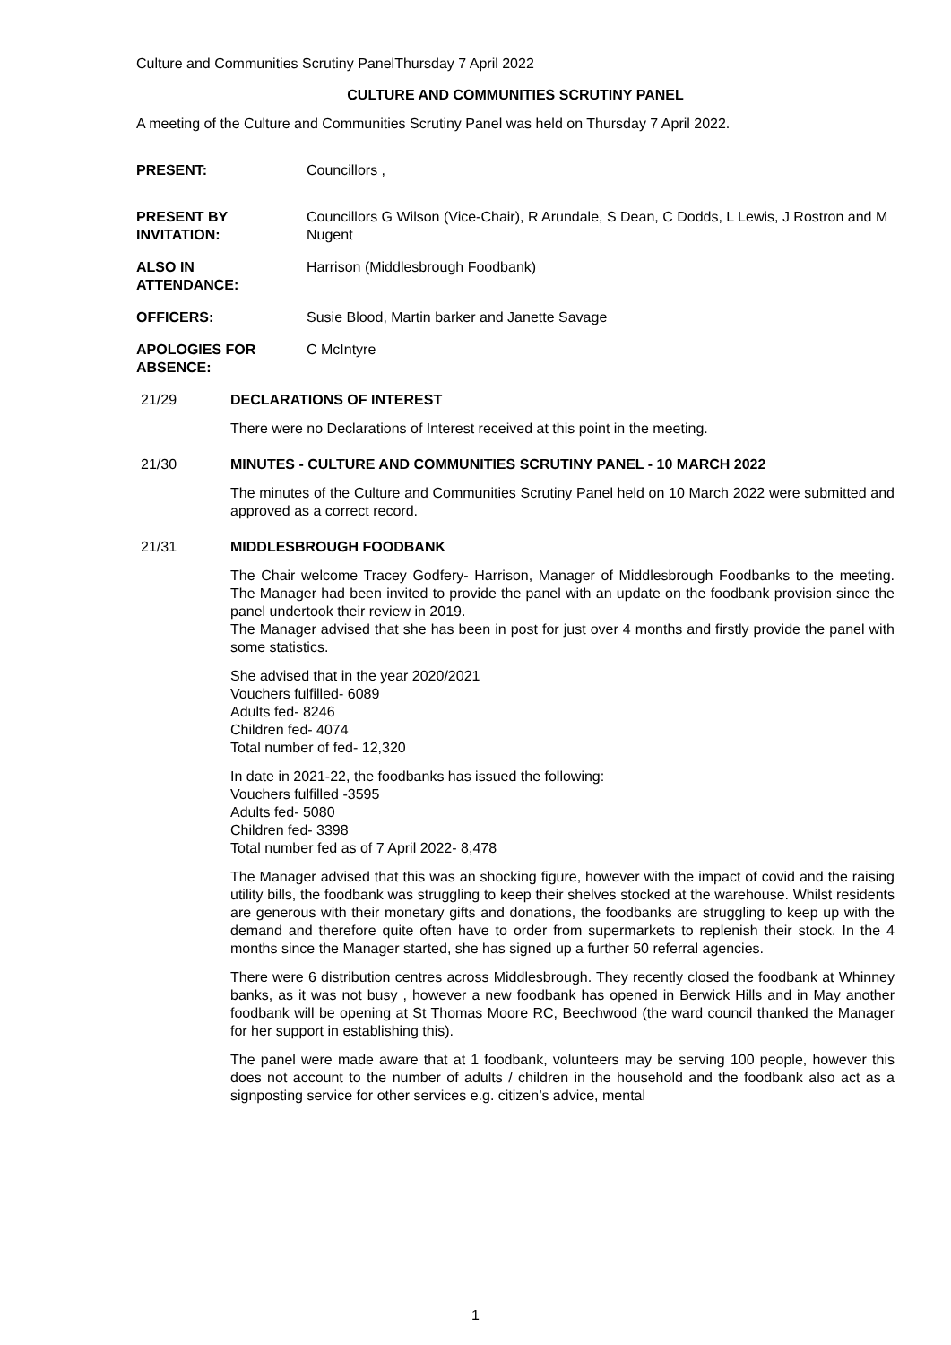Culture and Communities Scrutiny PanelThursday 7 April 2022
CULTURE AND COMMUNITIES SCRUTINY PANEL
A meeting of the Culture and Communities Scrutiny Panel was held on Thursday 7 April 2022.
PRESENT: Councillors ,
PRESENT BY INVITATION:
Councillors G Wilson (Vice-Chair), R Arundale, S Dean, C Dodds, L Lewis, J Rostron and M Nugent
ALSO IN
ATTENDANCE:
Harrison (Middlesbrough Foodbank)
OFFICERS: Susie Blood, Martin barker and Janette Savage
APOLOGIES FOR ABSENCE:
C McIntyre
21/29 DECLARATIONS OF INTEREST
There were no Declarations of Interest received at this point in the meeting.
21/30 MINUTES - CULTURE AND COMMUNITIES SCRUTINY PANEL - 10 MARCH 2022
The minutes of the Culture and Communities Scrutiny Panel held on 10 March 2022 were submitted and approved as a correct record.
21/31 MIDDLESBROUGH FOODBANK
The Chair welcome Tracey Godfery- Harrison, Manager of Middlesbrough Foodbanks to the meeting. The Manager had been invited to provide the panel with an update on the foodbank provision since the panel undertook their review in 2019.
The Manager advised that she has been in post for just over 4 months and firstly provide the panel with some statistics.
She advised that in the year 2020/2021
Vouchers fulfilled- 6089
Adults fed- 8246
Children fed- 4074
Total number of fed- 12,320
In date in 2021-22, the foodbanks has issued the following:
Vouchers fulfilled -3595
Adults fed- 5080
Children fed- 3398
Total number fed as of 7 April 2022- 8,478
The Manager advised that this was an shocking figure, however with the impact of covid and the raising utility bills, the foodbank was struggling to keep their shelves stocked at the warehouse. Whilst residents are generous with their monetary gifts and donations, the foodbanks are struggling to keep up with the demand and therefore quite often have to order from supermarkets to replenish their stock. In the 4 months since the Manager started, she has signed up a further 50 referral agencies.
There were 6 distribution centres across Middlesbrough. They recently closed the foodbank at Whinney banks, as it was not busy , however a new foodbank has opened in Berwick Hills and in May another foodbank will be opening at St Thomas Moore RC, Beechwood (the ward council thanked the Manager for her support in establishing this).
The panel were made aware that at 1 foodbank, volunteers may be serving 100 people, however this does not account to the number of adults / children in the household and the foodbank also act as a signposting service for other services e.g. citizen’s advice, mental
1